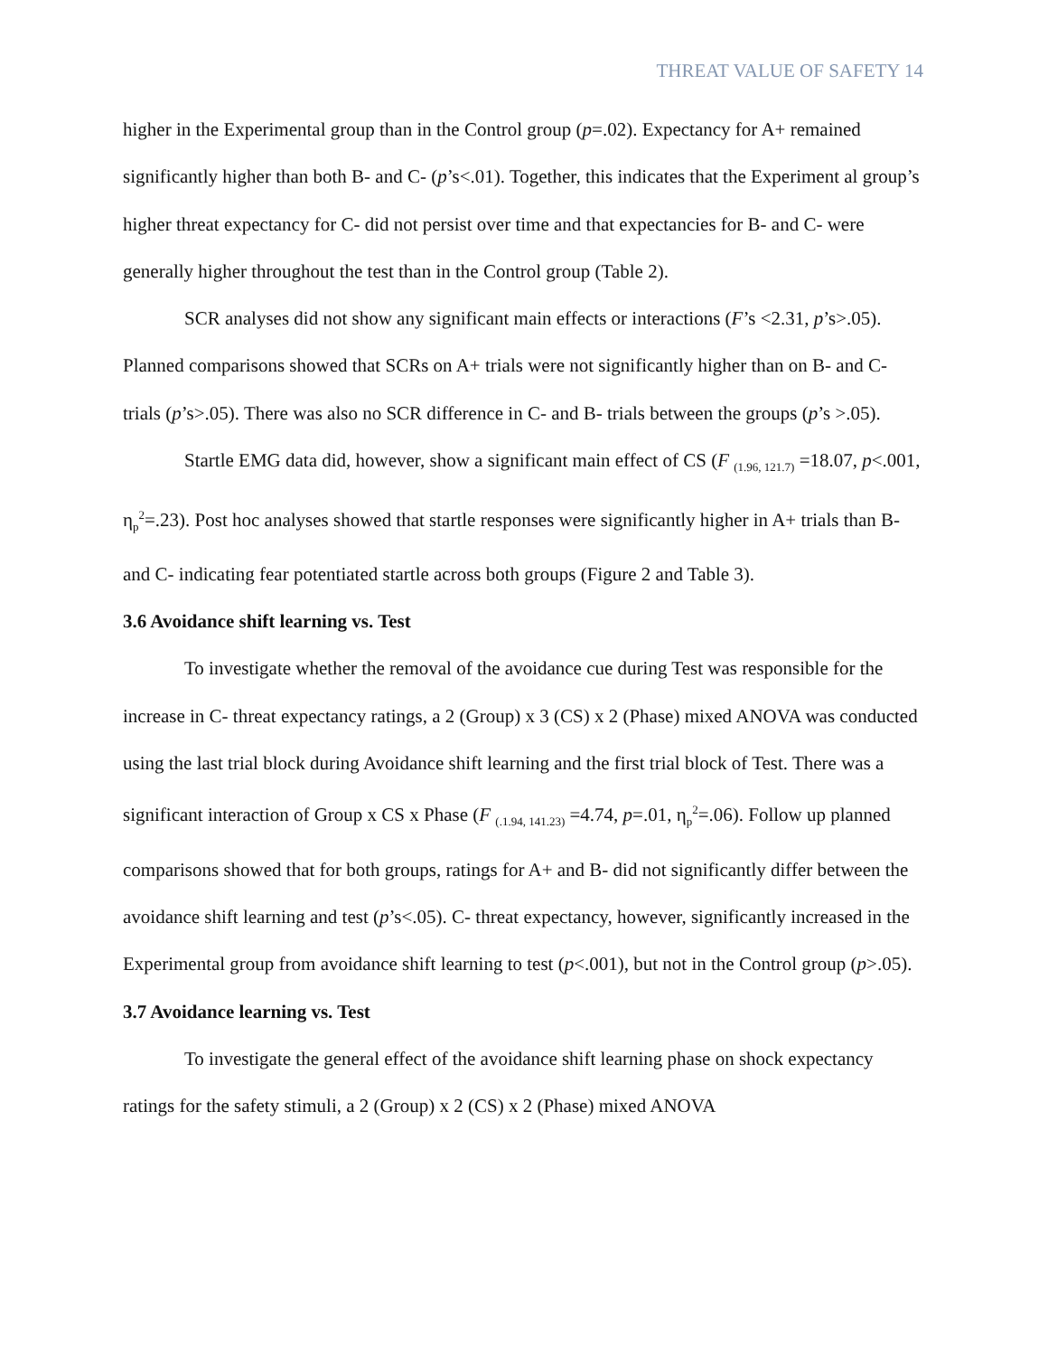THREAT VALUE OF SAFETY 14
higher in the Experimental group than in the Control group (p=.02). Expectancy for A+ remained significantly higher than both B- and C- (p’s<.01). Together, this indicates that the Experiment al group’s higher threat expectancy for C- did not persist over time and that expectancies for B- and C- were generally higher throughout the test than in the Control group (Table 2).
SCR analyses did not show any significant main effects or interactions (F’s <2.31, p’s>.05). Planned comparisons showed that SCRs on A+ trials were not significantly higher than on B- and C- trials (p’s>.05). There was also no SCR difference in C- and B- trials between the groups (p’s >.05).
Startle EMG data did, however, show a significant main effect of CS (F <sub>(1.96, 121.7)</sub> =18.07, p<.001, η<sub>p</sub><sup>2</sup>=.23). Post hoc analyses showed that startle responses were significantly higher in A+ trials than B- and C- indicating fear potentiated startle across both groups (Figure 2 and Table 3).
3.6 Avoidance shift learning vs. Test
To investigate whether the removal of the avoidance cue during Test was responsible for the increase in C- threat expectancy ratings, a 2 (Group) x 3 (CS) x 2 (Phase) mixed ANOVA was conducted using the last trial block during Avoidance shift learning and the first trial block of Test. There was a significant interaction of Group x CS x Phase (F <sub>(.1.94, 141.23)</sub> =4.74, p=.01, η<sub>p</sub><sup>2</sup>=.06). Follow up planned comparisons showed that for both groups, ratings for A+ and B- did not significantly differ between the avoidance shift learning and test (p’s<.05). C- threat expectancy, however, significantly increased in the Experimental group from avoidance shift learning to test (p<.001), but not in the Control group (p>.05).
3.7 Avoidance learning vs. Test
To investigate the general effect of the avoidance shift learning phase on shock expectancy ratings for the safety stimuli, a 2 (Group) x 2 (CS) x 2 (Phase) mixed ANOVA